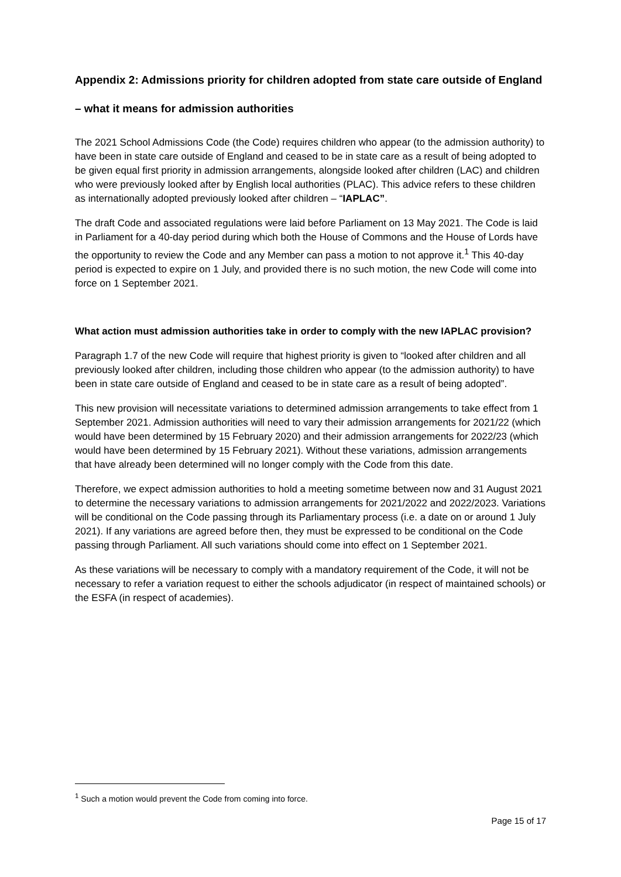Appendix 2: Admissions priority for children adopted from state care outside of England
– what it means for admission authorities
The 2021 School Admissions Code (the Code) requires children who appear (to the admission authority) to have been in state care outside of England and ceased to be in state care as a result of being adopted to be given equal first priority in admission arrangements, alongside looked after children (LAC) and children who were previously looked after by English local authorities (PLAC). This advice refers to these children as internationally adopted previously looked after children – “IAPLAC”.
The draft Code and associated regulations were laid before Parliament on 13 May 2021. The Code is laid in Parliament for a 40-day period during which both the House of Commons and the House of Lords have the opportunity to review the Code and any Member can pass a motion to not approve it.<sup>1</sup> This 40-day period is expected to expire on 1 July, and provided there is no such motion, the new Code will come into force on 1 September 2021.
What action must admission authorities take in order to comply with the new IAPLAC provision?
Paragraph 1.7 of the new Code will require that highest priority is given to “looked after children and all previously looked after children, including those children who appear (to the admission authority) to have been in state care outside of England and ceased to be in state care as a result of being adopted”.
This new provision will necessitate variations to determined admission arrangements to take effect from 1 September 2021. Admission authorities will need to vary their admission arrangements for 2021/22 (which would have been determined by 15 February 2020) and their admission arrangements for 2022/23 (which would have been determined by 15 February 2021). Without these variations, admission arrangements that have already been determined will no longer comply with the Code from this date.
Therefore, we expect admission authorities to hold a meeting sometime between now and 31 August 2021 to determine the necessary variations to admission arrangements for 2021/2022 and 2022/2023. Variations will be conditional on the Code passing through its Parliamentary process (i.e. a date on or around 1 July 2021). If any variations are agreed before then, they must be expressed to be conditional on the Code passing through Parliament. All such variations should come into effect on 1 September 2021.
As these variations will be necessary to comply with a mandatory requirement of the Code, it will not be necessary to refer a variation request to either the schools adjudicator (in respect of maintained schools) or the ESFA (in respect of academies).
<sup>1</sup> Such a motion would prevent the Code from coming into force.
Page 15 of 17